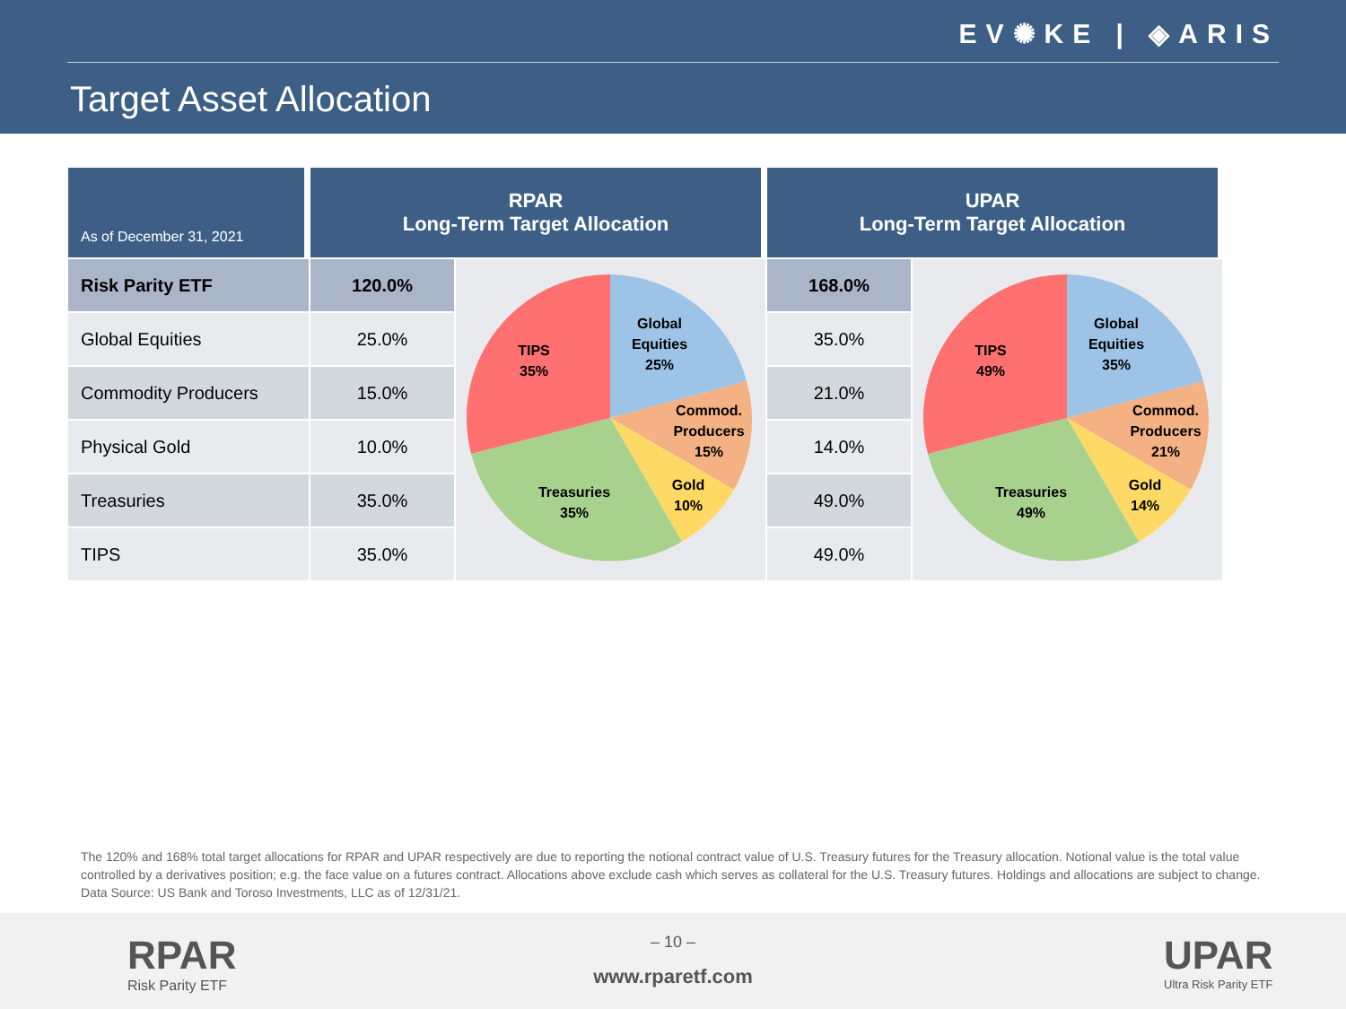EV✺KE | ◈ARIS
Target Asset Allocation
| As of December 31, 2021 | RPAR Long-Term Target Allocation | | UPAR Long-Term Target Allocation | |
| --- | --- | --- | --- | --- |
| Risk Parity ETF | 120.0% | Global Equities 25% Commod. Producers 15% Gold 10% Treasuries 35% TIPS 35% | 168.0% | Global Equities 35% Commod. Producers 21% Gold 14% Treasuries 49% TIPS 49% |
| Global Equities | 25.0% | | 35.0% | |
| Commodity Producers | 15.0% | | 21.0% | |
| Physical Gold | 10.0% | | 14.0% | |
| Treasuries | 35.0% | | 49.0% | |
| TIPS | 35.0% | | 49.0% | |
The 120% and 168% total target allocations for RPAR and UPAR respectively are due to reporting the notional contract value of U.S. Treasury futures for the Treasury allocation. Notional value is the total value controlled by a derivatives position; e.g. the face value on a futures contract. Allocations above exclude cash which serves as collateral for the U.S. Treasury futures. Holdings and allocations are subject to change. Data Source: US Bank and Toroso Investments, LLC as of 12/31/21.
RPAR
Risk Parity ETF
– 10 –
www.rparetf.com UPAR
Ultra Risk Parity ETF